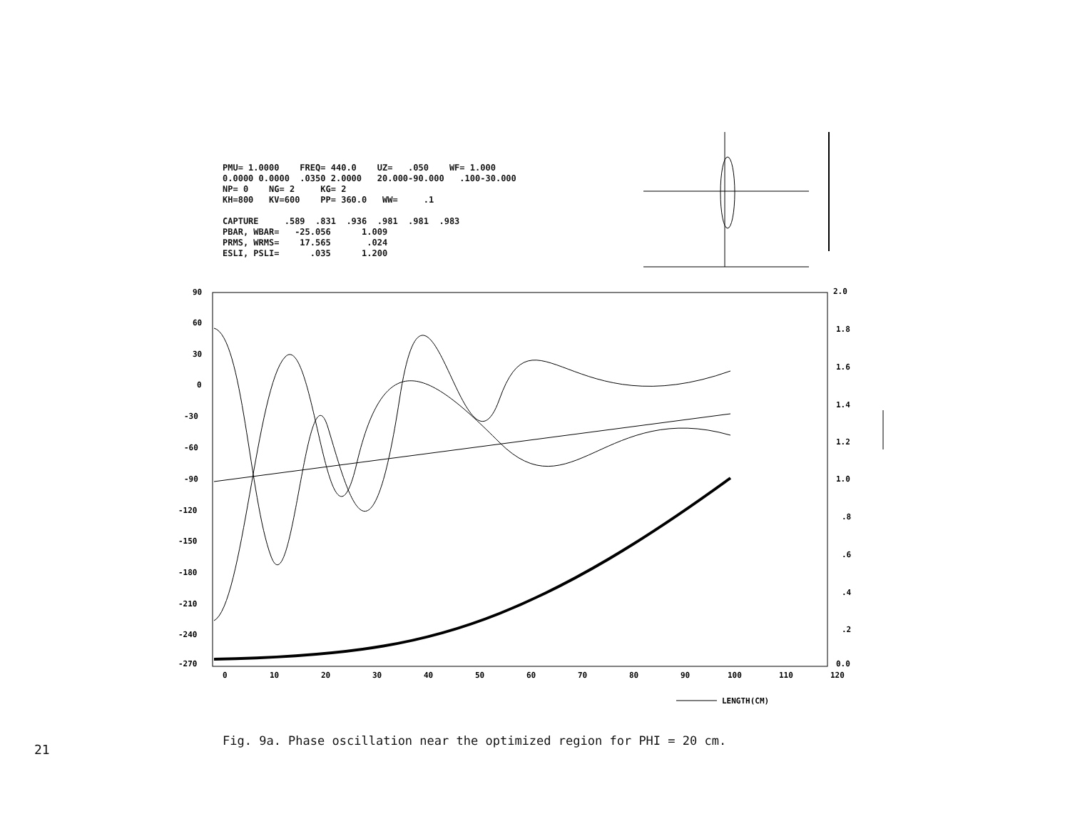PMU= 1.0000 FREQ= 440.0 UZ= .050 WF= 1.000 0.0000 0.0000 .0350 2.0000 20.000-90.000 .100-30.000 NP= 0 NG= 2 KG= 2 KH=800 KV=600 PP= 360.0 WW= .1 CAPTURE .589 .831 .936 .981 .981 .983 PBAR, WBAR= -25.056 1.009 PRMS, WRMS= 17.565 .024 ESLI, PSLI= .035 1.200
90
60
30
0
-30
-60
-90
-120
-150
-180
-210
-240
-270
2.0
1.8
1.6
1.4
1.2
1.0
.8
.6
.4
.2
0.0
0
10
20
30
40
50
60
70
80
90
100
110
120
LENGTH(CM)
Fig. 9a. Phase oscillation near the optimized region for PHI = 20 cm.
21